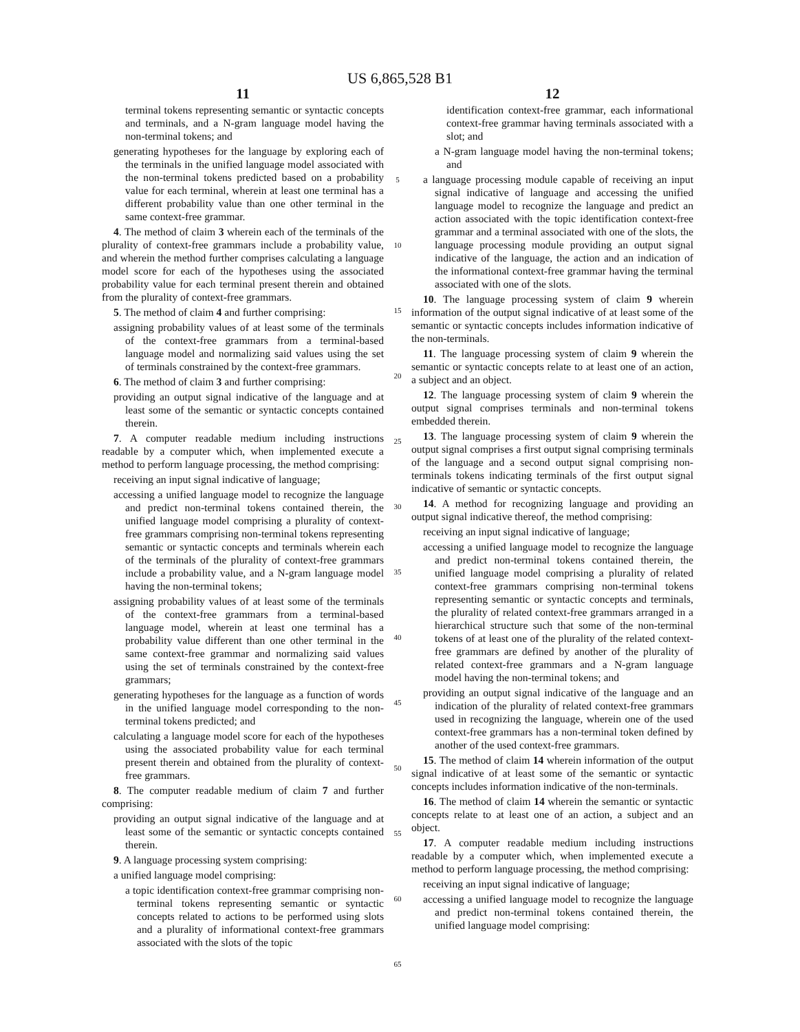US 6,865,528 B1
11
terminal tokens representing semantic or syntactic concepts and terminals, and a N-gram language model having the non-terminal tokens; and
generating hypotheses for the language by exploring each of the terminals in the unified language model associated with the non-terminal tokens predicted based on a probability value for each terminal, wherein at least one terminal has a different probability value than one other terminal in the same context-free grammar.
4. The method of claim 3 wherein each of the terminals of the plurality of context-free grammars include a probability value, and wherein the method further comprises calculating a language model score for each of the hypotheses using the associated probability value for each terminal present therein and obtained from the plurality of context-free grammars.
5. The method of claim 4 and further comprising:
assigning probability values of at least some of the terminals of the context-free grammars from a terminal-based language model and normalizing said values using the set of terminals constrained by the context-free grammars.
6. The method of claim 3 and further comprising:
providing an output signal indicative of the language and at least some of the semantic or syntactic concepts contained therein.
7. A computer readable medium including instructions readable by a computer which, when implemented execute a method to perform language processing, the method comprising:
receiving an input signal indicative of language;
accessing a unified language model to recognize the language and predict non-terminal tokens contained therein, the unified language model comprising a plurality of context-free grammars comprising non-terminal tokens representing semantic or syntactic concepts and terminals wherein each of the terminals of the plurality of context-free grammars include a probability value, and a N-gram language model having the non-terminal tokens;
assigning probability values of at least some of the terminals of the context-free grammars from a terminal-based language model, wherein at least one terminal has a probability value different than one other terminal in the same context-free grammar and normalizing said values using the set of terminals constrained by the context-free grammars;
generating hypotheses for the language as a function of words in the unified language model corresponding to the non-terminal tokens predicted; and
calculating a language model score for each of the hypotheses using the associated probability value for each terminal present therein and obtained from the plurality of context-free grammars.
8. The computer readable medium of claim 7 and further comprising:
providing an output signal indicative of the language and at least some of the semantic or syntactic concepts contained therein.
9. A language processing system comprising:
a unified language model comprising:
a topic identification context-free grammar comprising non-terminal tokens representing semantic or syntactic concepts related to actions to be performed using slots and a plurality of informational context-free grammars associated with the slots of the topic
5
10
15
20
25
30
35
40
45
50
55
60
65
12
identification context-free grammar, each informational context-free grammar having terminals associated with a slot; and
a N-gram language model having the non-terminal tokens; and
a language processing module capable of receiving an input signal indicative of language and accessing the unified language model to recognize the language and predict an action associated with the topic identification context-free grammar and a terminal associated with one of the slots, the language processing module providing an output signal indicative of the language, the action and an indication of the informational context-free grammar having the terminal associated with one of the slots.
10. The language processing system of claim 9 wherein information of the output signal indicative of at least some of the semantic or syntactic concepts includes information indicative of the non-terminals.
11. The language processing system of claim 9 wherein the semantic or syntactic concepts relate to at least one of an action, a subject and an object.
12. The language processing system of claim 9 wherein the output signal comprises terminals and non-terminal tokens embedded therein.
13. The language processing system of claim 9 wherein the output signal comprises a first output signal comprising terminals of the language and a second output signal comprising non-terminals tokens indicating terminals of the first output signal indicative of semantic or syntactic concepts.
14. A method for recognizing language and providing an output signal indicative thereof, the method comprising:
receiving an input signal indicative of language;
accessing a unified language model to recognize the language and predict non-terminal tokens contained therein, the unified language model comprising a plurality of related context-free grammars comprising non-terminal tokens representing semantic or syntactic concepts and terminals, the plurality of related context-free grammars arranged in a hierarchical structure such that some of the non-terminal tokens of at least one of the plurality of the related context-free grammars are defined by another of the plurality of related context-free grammars and a N-gram language model having the non-terminal tokens; and
providing an output signal indicative of the language and an indication of the plurality of related context-free grammars used in recognizing the language, wherein one of the used context-free grammars has a non-terminal token defined by another of the used context-free grammars.
15. The method of claim 14 wherein information of the output signal indicative of at least some of the semantic or syntactic concepts includes information indicative of the non-terminals.
16. The method of claim 14 wherein the semantic or syntactic concepts relate to at least one of an action, a subject and an object.
17. A computer readable medium including instructions readable by a computer which, when implemented execute a method to perform language processing, the method comprising:
receiving an input signal indicative of language;
accessing a unified language model to recognize the language and predict non-terminal tokens contained therein, the unified language model comprising: